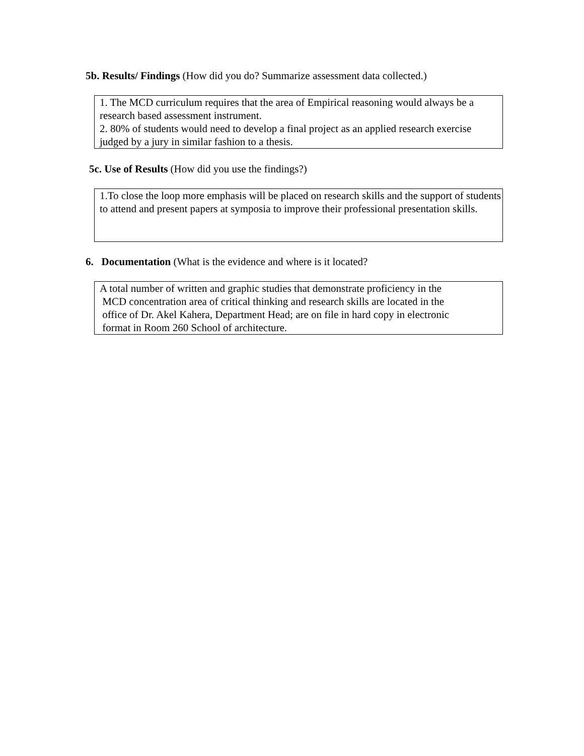5b. Results/ Findings (How did you do? Summarize assessment data collected.)
1. The MCD curriculum requires that the area of Empirical reasoning would always be a research based assessment instrument.
2. 80% of students would need to develop a final project as an applied research exercise judged by a jury in similar fashion to a thesis.
5c. Use of Results (How did you use the findings?)
1.To close the loop more emphasis will be placed on research skills and the support of students to attend and present papers at symposia to improve their professional presentation skills.
6. Documentation (What is the evidence and where is it located?
A total number of written and graphic studies that demonstrate proficiency in the
MCD concentration area of critical thinking and research skills are located in the
office of Dr. Akel Kahera, Department Head; are on file in hard copy in electronic
format in Room 260 School of architecture.